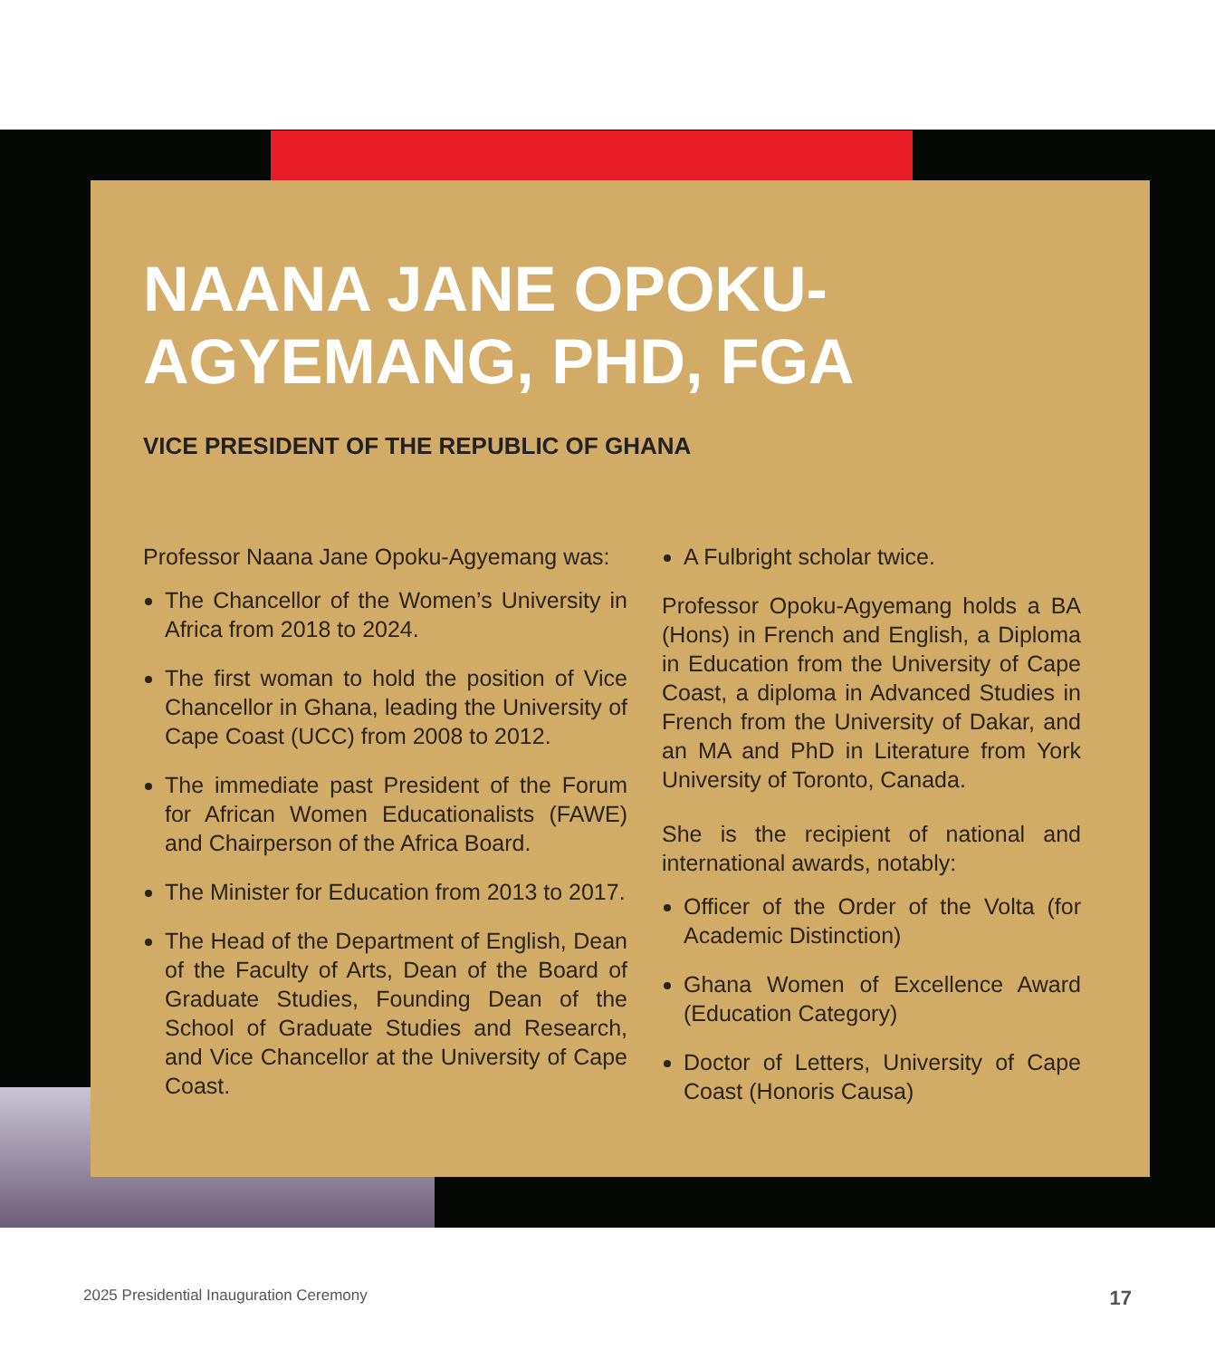NAANA JANE OPOKU-
AGYEMANG, PHD, FGA
VICE PRESIDENT OF THE REPUBLIC OF GHANA
Professor Naana Jane Opoku-Agyemang was:
The Chancellor of the Women’s University in Africa from 2018 to 2024.
The first woman to hold the position of Vice Chancellor in Ghana, leading the University of Cape Coast (UCC) from 2008 to 2012.
The immediate past President of the Forum for African Women Educationalists (FAWE) and Chairperson of the Africa Board.
The Minister for Education from 2013 to 2017.
The Head of the Department of English, Dean of the Faculty of Arts, Dean of the Board of Graduate Studies, Founding Dean of the School of Graduate Studies and Research, and Vice Chancellor at the University of Cape Coast.
A Fulbright scholar twice.
Professor Opoku-Agyemang holds a BA (Hons) in French and English, a Diploma in Education from the University of Cape Coast, a diploma in Advanced Studies in French from the University of Dakar, and an MA and PhD in Literature from York University of Toronto, Canada.
She is the recipient of national and international awards, notably:
Officer of the Order of the Volta (for Academic Distinction)
Ghana Women of Excellence Award (Education Category)
Doctor of Letters, University of Cape Coast (Honoris Causa)
2025 Presidential Inauguration Ceremony
17